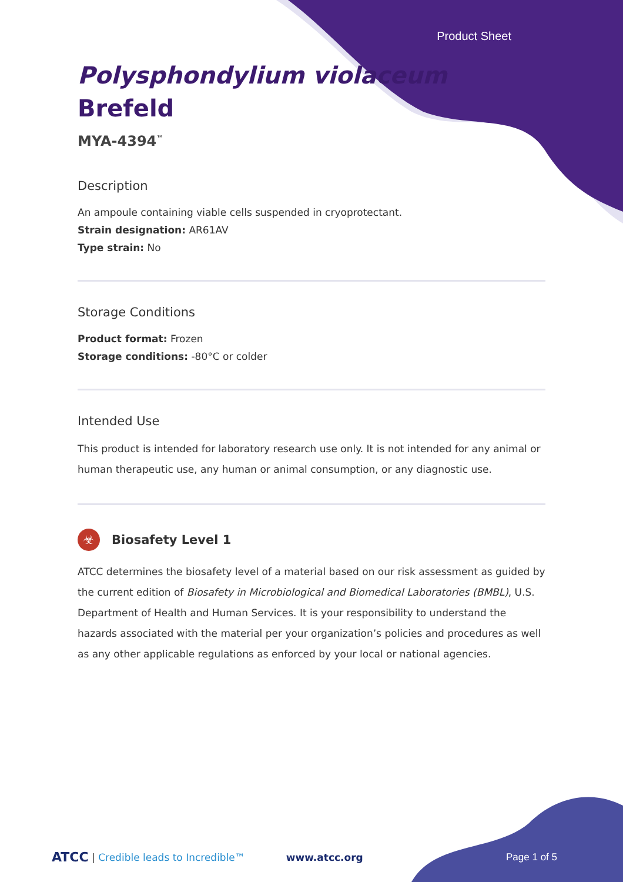Product Sheet
Polysphondylium violaceum Brefeld
MYA-4394<sup>™</sup>
Description
An ampoule containing viable cells suspended in cryoprotectant.
Strain designation: AR61AV
Type strain: No
Storage Conditions
Product format: Frozen
Storage conditions: -80°C or colder
Intended Use
This product is intended for laboratory research use only. It is not intended for any animal or human therapeutic use, any human or animal consumption, or any diagnostic use.
☣ Biosafety Level 1
ATCC determines the biosafety level of a material based on our risk assessment as guided by the current edition of Biosafety in Microbiological and Biomedical Laboratories (BMBL), U.S. Department of Health and Human Services. It is your responsibility to understand the hazards associated with the material per your organization’s policies and procedures as well as any other applicable regulations as enforced by your local or national agencies.
ATCC | Credible leads to Incredible™ www.atcc.org Page 1 of 5